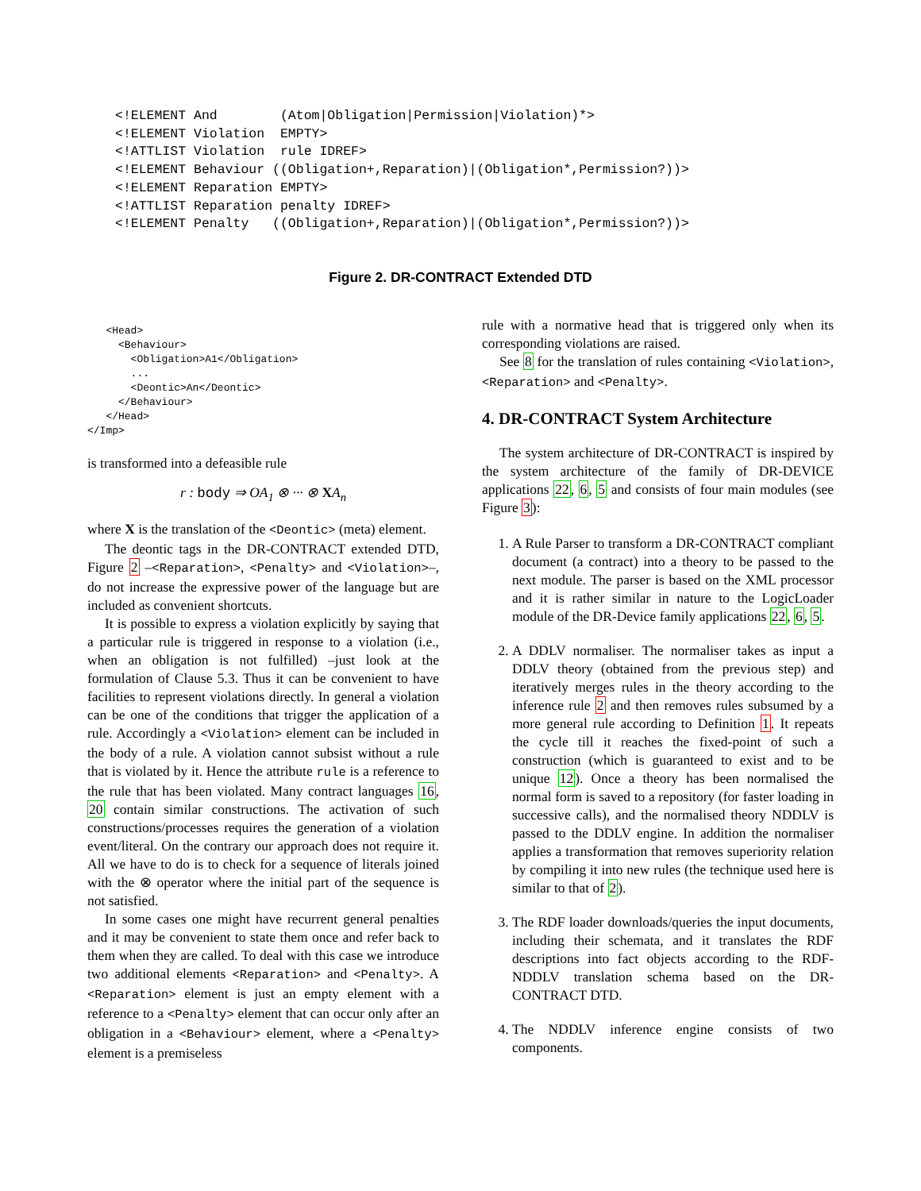<!ELEMENT And        (Atom|Obligation|Permission|Violation)*>
<!ELEMENT Violation  EMPTY>
<!ATTLIST Violation  rule IDREF>
<!ELEMENT Behaviour ((Obligation+,Reparation)|(Obligation*,Permission?))>
<!ELEMENT Reparation EMPTY>
<!ATTLIST Reparation penalty IDREF>
<!ELEMENT Penalty   ((Obligation+,Reparation)|(Obligation*,Permission?))>
Figure 2. DR-CONTRACT Extended DTD
   <Head>
     <Behaviour>
       <Obligation>A1</Obligation>
       ...
       <Deontic>An</Deontic>
     </Behaviour>
   </Head>
</Imp>
is transformed into a defeasible rule
r : body ⇒ OA<sub>1</sub> ⊗ ··· ⊗ XA<sub>n</sub>
where X is the translation of the <Deontic> (meta) element.
The deontic tags in the DR-CONTRACT extended DTD, Figure 2 –<Reparation>, <Penalty> and <Violation>–, do not increase the expressive power of the language but are included as convenient shortcuts.
It is possible to express a violation explicitly by saying that a particular rule is triggered in response to a violation (i.e., when an obligation is not fulfilled) –just look at the formulation of Clause 5.3. Thus it can be convenient to have facilities to represent violations directly. In general a violation can be one of the conditions that trigger the application of a rule. Accordingly a <Violation> element can be included in the body of a rule. A violation cannot subsist without a rule that is violated by it. Hence the attribute rule is a reference to the rule that has been violated. Many contract languages 16, 20 contain similar constructions. The activation of such constructions/processes requires the generation of a violation event/literal. On the contrary our approach does not require it. All we have to do is to check for a sequence of literals joined with the ⊗ operator where the initial part of the sequence is not satisfied.
In some cases one might have recurrent general penalties and it may be convenient to state them once and refer back to them when they are called. To deal with this case we introduce two additional elements <Reparation> and <Penalty>. A <Reparation> element is just an empty element with a reference to a <Penalty> element that can occur only after an obligation in a <Behaviour> element, where a <Penalty> element is a premiseless
rule with a normative head that is triggered only when its corresponding violations are raised.
See 8 for the translation of rules containing <Violation>, <Reparation> and <Penalty>.
4. DR-CONTRACT System Architecture
The system architecture of DR-CONTRACT is inspired by the system architecture of the family of DR-DEVICE applications 22, 6, 5 and consists of four main modules (see Figure 3):
1. A Rule Parser to transform a DR-CONTRACT compliant document (a contract) into a theory to be passed to the next module. The parser is based on the XML processor and it is rather similar in nature to the LogicLoader module of the DR-Device family applications 22, 6, 5.
2. A DDLV normaliser. The normaliser takes as input a DDLV theory (obtained from the previous step) and iteratively merges rules in the theory according to the inference rule 2 and then removes rules subsumed by a more general rule according to Definition 1. It repeats the cycle till it reaches the fixed-point of such a construction (which is guaranteed to exist and to be unique 12). Once a theory has been normalised the normal form is saved to a repository (for faster loading in successive calls), and the normalised theory NDDLV is passed to the DDLV engine. In addition the normaliser applies a transformation that removes superiority relation by compiling it into new rules (the technique used here is similar to that of 2).
3. The RDF loader downloads/queries the input documents, including their schemata, and it translates the RDF descriptions into fact objects according to the RDF-NDDLV translation schema based on the DR-CONTRACT DTD.
4. The NDDLV inference engine consists of two components.